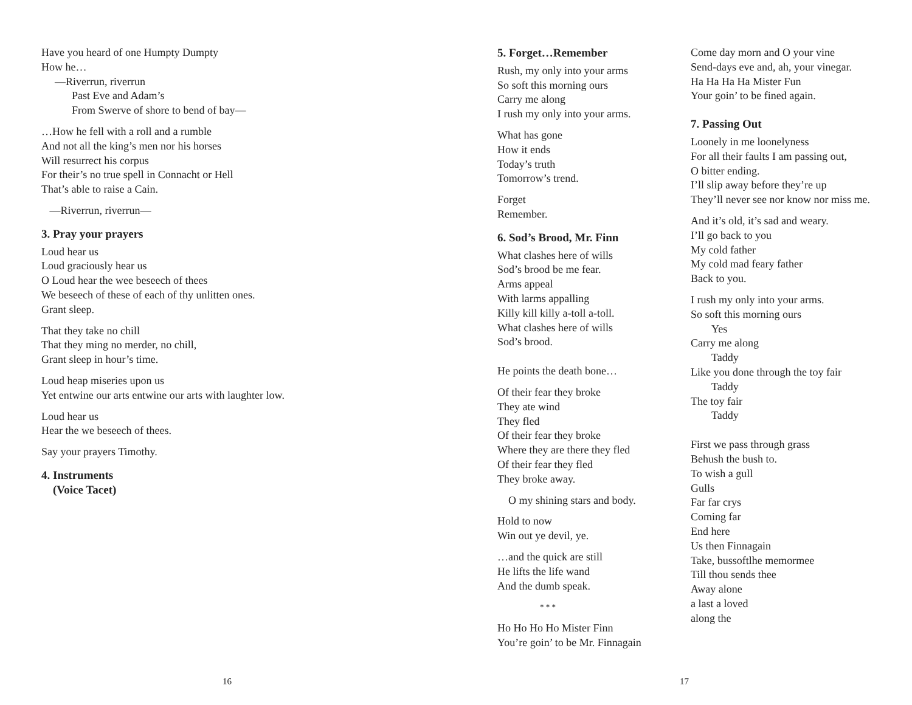Have you heard of one Humpty Dumpty
How he…
—Riverrun, riverrun
Past Eve and Adam’s
From Swerve of shore to bend of bay—
…How he fell with a roll and a rumble
And not all the king’s men nor his horses
Will resurrect his corpus
For their’s no true spell in Connacht or Hell
That’s able to raise a Cain.
—Riverrun, riverrun—
3. Pray your prayers
Loud hear us
Loud graciously hear us
O Loud hear the wee beseech of thees
We beseech of these of each of thy unlitten ones.
Grant sleep.
That they take no chill
That they ming no merder, no chill,
Grant sleep in hour’s time.
Loud heap miseries upon us
Yet entwine our arts entwine our arts with laughter low.
Loud hear us
Hear the we beseech of thees.
Say your prayers Timothy.
4. Instruments
(Voice Tacet)
16
5. Forget…Remember
Rush, my only into your arms
So soft this morning ours
Carry me along
I rush my only into your arms.
What has gone
How it ends
Today’s truth
Tomorrow’s trend.
Forget
Remember.
6. Sod’s Brood, Mr. Finn
What clashes here of wills
Sod’s brood be me fear.
Arms appeal
With larms appalling
Killy kill killy a-toll a-toll.
What clashes here of wills
Sod’s brood.
He points the death bone…
Of their fear they broke
They ate wind
They fled
Of their fear they broke
Where they are there they fled
Of their fear they fled
They broke away.
O my shining stars and body.
Hold to now
Win out ye devil, ye.
…and the quick are still
He lifts the life wand
And the dumb speak.
* * *
Ho Ho Ho Ho Mister Finn
You’re goin’ to be Mr. Finnagain
Come day morn and O your vine
Send-days eve and, ah, your vinegar.
Ha Ha Ha Ha Mister Fun
Your goin’ to be fined again.
7. Passing Out
Loonely in me loonelyness
For all their faults I am passing out,
O bitter ending.
I’ll slip away before they’re up
They’ll never see nor know nor miss me.
And it’s old, it’s sad and weary.
I’ll go back to you
My cold father
My cold mad feary father
Back to you.
I rush my only into your arms.
So soft this morning ours
Yes
Carry me along
Taddy
Like you done through the toy fair
Taddy
The toy fair
Taddy
First we pass through grass
Behush the bush to.
To wish a gull
Gulls
Far far crys
Coming far
End here
Us then Finnagain
Take, bussoftlhe memormee
Till thou sends thee
Away alone
a last a loved
along the
17